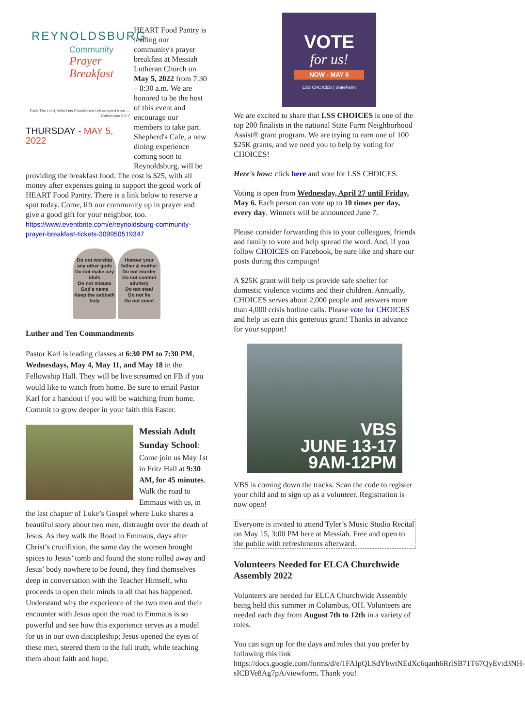REYNOLDSBURG
Community
Prayer
Breakfast
Exalt The Lord, Who Has Established Us! adapted from —Colossians 2:6-7
THURSDAY - MAY 5, 2022
HEART Food Pantry is leading our community's prayer breakfast at Messiah Lutheran Church on May 5, 2022 from 7:30 – 8:30 a.m. We are honored to be the host of this event and encourage our members to take part. Shepherd's Cafe, a new dining experience coming soon to Reynoldsburg, will be providing the breakfast food. The cost is $25, with all money after expenses going to support the good work of HEART Food Pantry. There is a link below to reserve a spot today. Come, lift our community up in prayer and give a good gift for your neighbor, too. https://www.eventbrite.com/e/reynoldsburg-community-prayer-breakfast-tickets-309950519347
Do not worship any other gods
Do not make any idols
Do not misuse God's name
Keep the sabbath holy
Honour your father & mother
Do not murder
Do not commit adultery
Do not steal
Do not lie
Do not covet
Luther and Ten Commandments
Pastor Karl is leading classes at 6:30 PM to 7:30 PM, Wednesdays, May 4, May 11, and May 18 in the Fellowship Hall. They will be live streamed on FB if you would like to watch from home. Be sure to email Pastor Karl for a handout if you will be watching from home. Commit to grow deeper in your faith this Easter.
Messiah Adult Sunday School: Come join us May 1st in Fritz Hall at 9:30 AM, for 45 minutes. Walk the road to Emmaus with us, in the last chapter of Luke’s Gospel where Luke shares a beautiful story about two men, distraught over the death of Jesus. As they walk the Road to Emmaus, days after Christ’s crucifixion, the same day the women brought spices to Jesus’ tomb and found the stone rolled away and Jesus’ body nowhere to be found, they find themselves deep in conversation with the Teacher Himself, who proceeds to open their minds to all that has happened. Understand why the experience of the two men and their encounter with Jesus upon the road to Emmaus is so powerful and see how this experience serves as a model for us in our own discipleship; Jesus opened the eyes of these men, steered them to the full truth, while teaching them about faith and hope.
VOTE
for us!
NOW - MAY 6
LSS CHOICES | StateFarm
We are excited to share that LSS CHOICES is one of the top 200 finalists in the national State Farm Neighborhood Assist® grant program. We are trying to earn one of 100 $25K grants, and we need you to help by voting for CHOICES!
Here's how: click here and vote for LSS CHOICES.
Voting is open from Wednesday, April 27 until Friday, May 6. Each person can vote up to 10 times per day, every day. Winners will be announced June 7.
Please consider forwarding this to your colleagues, friends and family to vote and help spread the word. And, if you follow CHOICES on Facebook, be sure like and share our posts during this campaign!
A $25K grant will help us provide safe shelter for domestic violence victims and their children. Annually, CHOICES serves about 2,000 people and answers more than 4,000 crisis hotline calls. Please vote for CHOICES and help us earn this generous grant! Thanks in advance for your support!
VBS
JUNE 13-17
9AM-12PM
VBS is coming down the tracks. Scan the code to register your child and to sign up as a volunteer. Registration is now open!
Everyone is invited to attend Tyler’s Music Studio Recital on May 15, 3:00 PM here at Messiah. Free and open to the public with refreshments afterward.
Volunteers Needed for ELCA Churchwide Assembly 2022
Volunteers are needed for ELCA Churchwide Assembly being held this summer in Columbus, OH. Volunteers are needed each day from August 7th to 12th in a variety of roles.
You can sign up for the days and roles that you prefer by following this link https://docs.google.com/forms/d/e/1FAIpQLSdYbwtNEdXc6qanh6RrlSB71T67QyEvtd3NH-sICBVe8Ag7pA/viewform. Thank you!